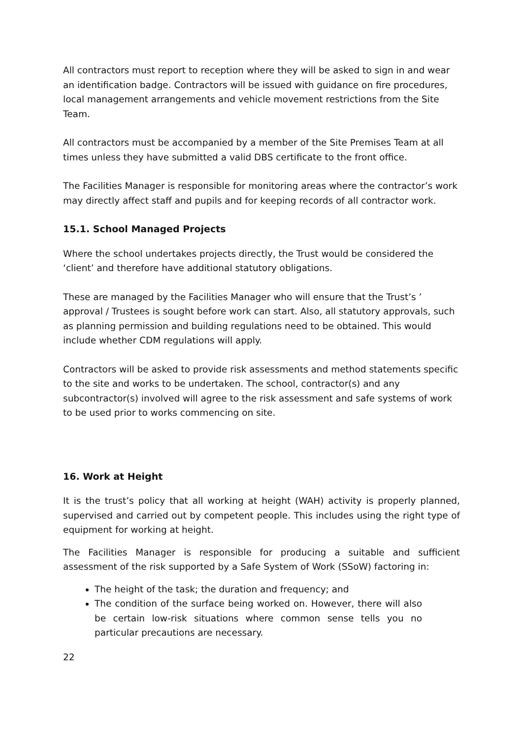All contractors must report to reception where they will be asked to sign in and wear an identification badge. Contractors will be issued with guidance on fire procedures, local management arrangements and vehicle movement restrictions from the Site Team.
All contractors must be accompanied by a member of the Site Premises Team at all times unless they have submitted a valid DBS certificate to the front office.
The Facilities Manager is responsible for monitoring areas where the contractor’s work may directly affect staff and pupils and for keeping records of all contractor work.
15.1. School Managed Projects
Where the school undertakes projects directly, the Trust would be considered the ‘client’ and therefore have additional statutory obligations.
These are managed by the Facilities Manager who will ensure that the Trust’s ’ approval / Trustees is sought before work can start. Also, all statutory approvals, such as planning permission and building regulations need to be obtained. This would include whether CDM regulations will apply.
Contractors will be asked to provide risk assessments and method statements specific to the site and works to be undertaken. The school, contractor(s) and any subcontractor(s) involved will agree to the risk assessment and safe systems of work to be used prior to works commencing on site.
16. Work at Height
It is the trust’s policy that all working at height (WAH) activity is properly planned, supervised and carried out by competent people. This includes using the right type of equipment for working at height.
The Facilities Manager is responsible for producing a suitable and sufficient assessment of the risk supported by a Safe System of Work (SSoW) factoring in:
The height of the task; the duration and frequency; and
The condition of the surface being worked on. However, there will also be certain low-risk situations where common sense tells you no particular precautions are necessary.
22